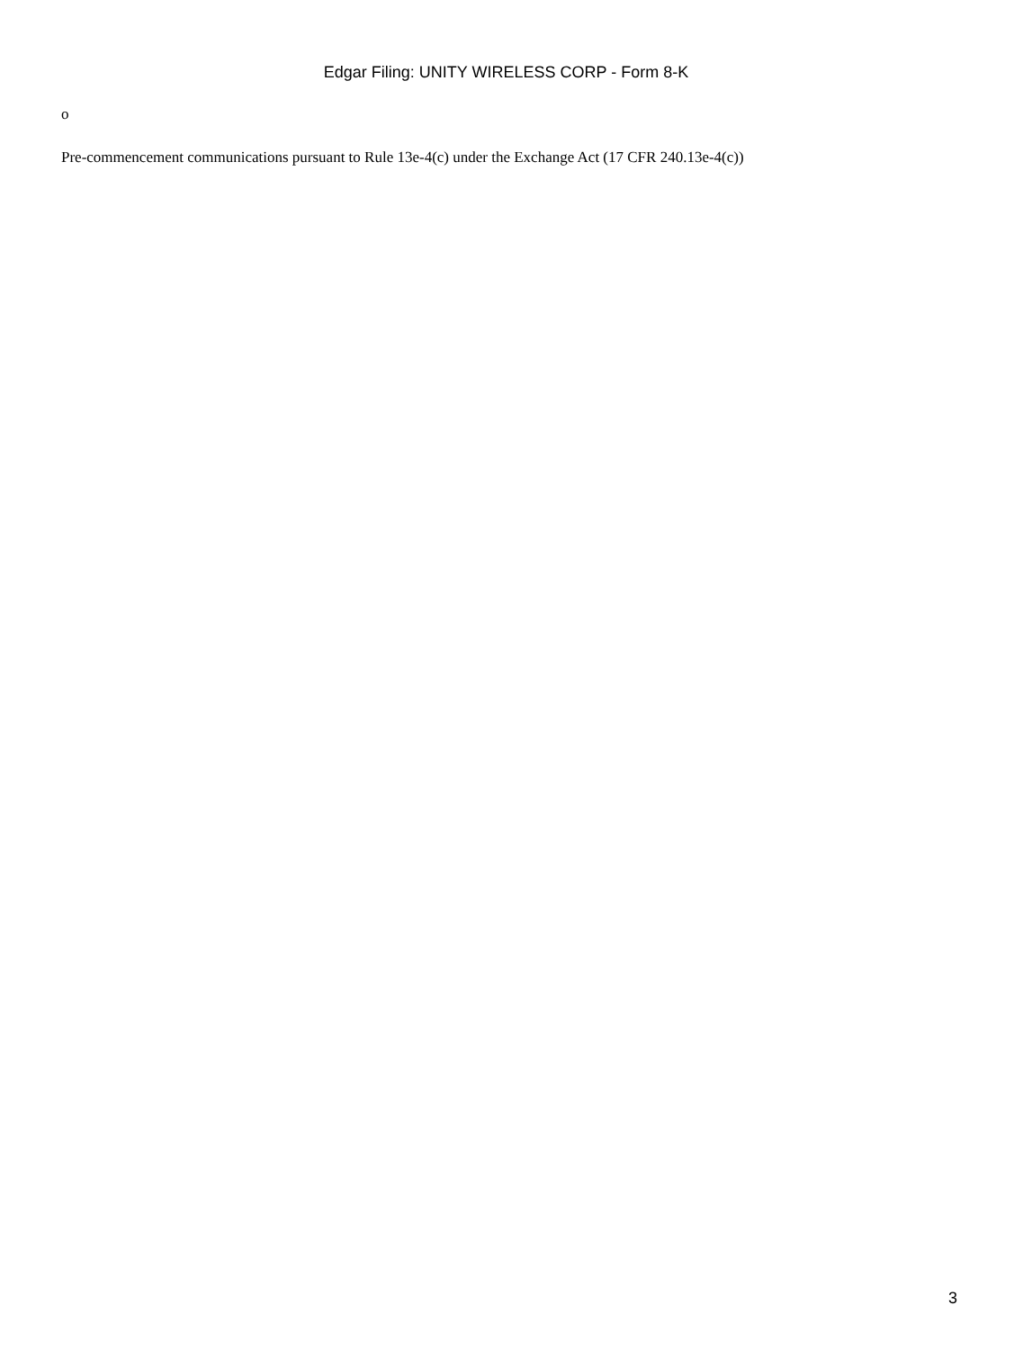Edgar Filing: UNITY WIRELESS CORP - Form 8-K
o
Pre-commencement communications pursuant to Rule 13e-4(c) under the Exchange Act (17 CFR 240.13e-4(c))
3